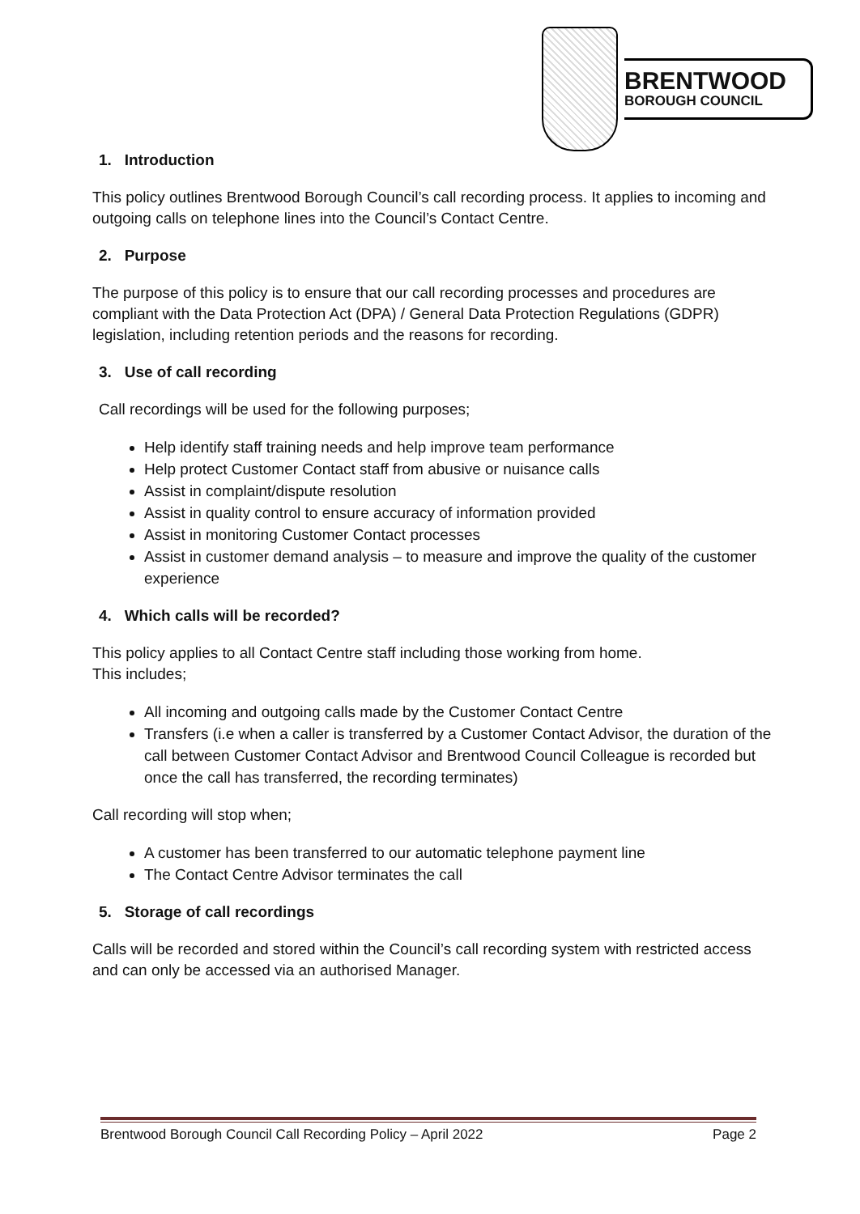BRENTWOOD
BOROUGH COUNCIL
1. Introduction
This policy outlines Brentwood Borough Council’s call recording process. It applies to incoming and outgoing calls on telephone lines into the Council’s Contact Centre.
2. Purpose
The purpose of this policy is to ensure that our call recording processes and procedures are compliant with the Data Protection Act (DPA) / General Data Protection Regulations (GDPR) legislation, including retention periods and the reasons for recording.
3. Use of call recording
Call recordings will be used for the following purposes;
Help identify staff training needs and help improve team performance
Help protect Customer Contact staff from abusive or nuisance calls
Assist in complaint/dispute resolution
Assist in quality control to ensure accuracy of information provided
Assist in monitoring Customer Contact processes
Assist in customer demand analysis – to measure and improve the quality of the customer experience
4. Which calls will be recorded?
This policy applies to all Contact Centre staff including those working from home.
This includes;
All incoming and outgoing calls made by the Customer Contact Centre
Transfers (i.e when a caller is transferred by a Customer Contact Advisor, the duration of the call between Customer Contact Advisor and Brentwood Council Colleague is recorded but once the call has transferred, the recording terminates)
Call recording will stop when;
A customer has been transferred to our automatic telephone payment line
The Contact Centre Advisor terminates the call
5. Storage of call recordings
Calls will be recorded and stored within the Council’s call recording system with restricted access and can only be accessed via an authorised Manager.
Brentwood Borough Council Call Recording Policy – April 2022 Page 2